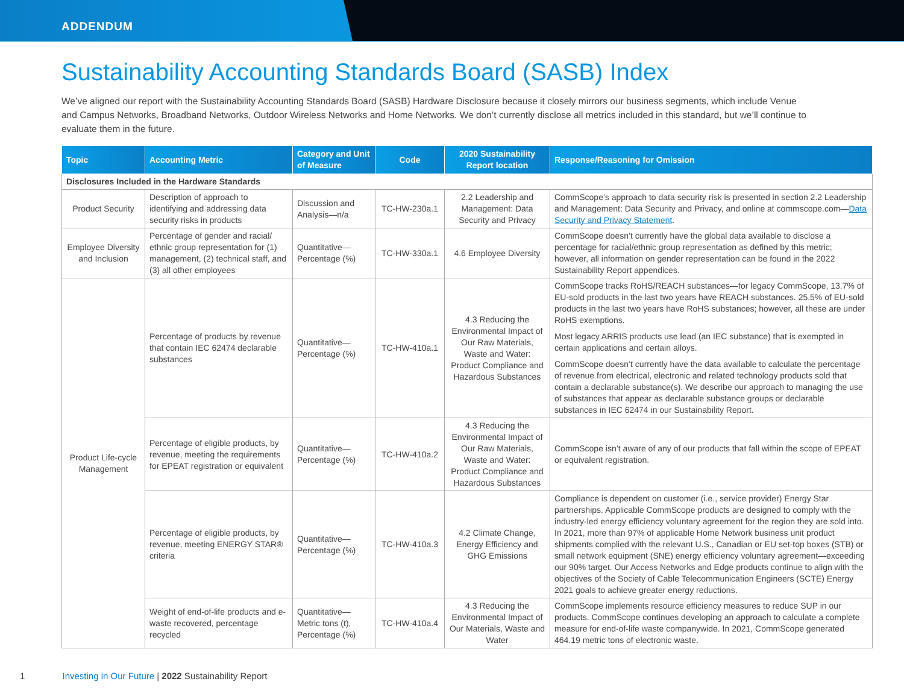ADDENDUM
Sustainability Accounting Standards Board (SASB) Index
We’ve aligned our report with the Sustainability Accounting Standards Board (SASB) Hardware Disclosure because it closely mirrors our business segments, which include Venue and Campus Networks, Broadband Networks, Outdoor Wireless Networks and Home Networks. We don’t currently disclose all metrics included in this standard, but we’ll continue to evaluate them in the future.
| Topic | Accounting Metric | Category and Unit of Measure | Code | 2020 Sustainability Report location | Response/Reasoning for Omission |
| --- | --- | --- | --- | --- | --- |
| Disclosures Included in the Hardware Standards | | | | | |
| Product Security | Description of approach to identifying and addressing data security risks in products | Discussion and Analysis—n/a | TC-HW-230a.1 | 2.2 Leadership and Management: Data Security and Privacy | CommScope’s approach to data security risk is presented in section 2.2 Leadership and Management: Data Security and Privacy, and online at commscope.com— Data Security and Privacy Statement . |
| Employee Diversity and Inclusion | Percentage of gender and racial/ ethnic group representation for (1) management, (2) technical staff, and (3) all other employees | Quantitative—Percentage (%) | TC-HW-330a.1 | 4.6 Employee Diversity | CommScope doesn’t currently have the global data available to disclose a percentage for racial/ethnic group representation as defined by this metric; however, all information on gender representation can be found in the 2022 Sustainability Report appendices. |
| Product Life-cycle Management | Percentage of products by revenue that contain IEC 62474 declarable substances | Quantitative—Percentage (%) | TC-HW-410a.1 | 4.3 Reducing the Environmental Impact of Our Raw Materials, Waste and Water: Product Compliance and Hazardous Substances | CommScope tracks RoHS/REACH substances—for legacy CommScope, 13.7% of EU-sold products in the last two years have REACH substances. 25.5% of EU-sold products in the last two years have RoHS substances; however, all these are under RoHS exemptions. Most legacy ARRIS products use lead (an IEC substance) that is exempted in certain applications and certain alloys. CommScope doesn’t currently have the data available to calculate the percentage of revenue from electrical, electronic and related technology products sold that contain a declarable substance(s). We describe our approach to managing the use of substances that appear as declarable substance groups or declarable substances in IEC 62474 in our Sustainability Report. |
| | Percentage of eligible products, by revenue, meeting the requirements for EPEAT registration or equivalent | Quantitative—Percentage (%) | TC-HW-410a.2 | 4.3 Reducing the Environmental Impact of Our Raw Materials, Waste and Water: Product Compliance and Hazardous Substances | CommScope isn’t aware of any of our products that fall within the scope of EPEAT or equivalent registration. |
| | Percentage of eligible products, by revenue, meeting ENERGY STAR® criteria | Quantitative—Percentage (%) | TC-HW-410a.3 | 4.2 Climate Change, Energy Efficiency and GHG Emissions | Compliance is dependent on customer (i.e., service provider) Energy Star partnerships. Applicable CommScope products are designed to comply with the industry-led energy efficiency voluntary agreement for the region they are sold into. In 2021, more than 97% of applicable Home Network business unit product shipments complied with the relevant U.S., Canadian or EU set-top boxes (STB) or small network equipment (SNE) energy efficiency voluntary agreement—exceeding our 90% target. Our Access Networks and Edge products continue to align with the objectives of the Society of Cable Telecommunication Engineers (SCTE) Energy 2021 goals to achieve greater energy reductions. |
| | Weight of end-of-life products and e-waste recovered, percentage recycled | Quantitative—Metric tons (t), Percentage (%) | TC-HW-410a.4 | 4.3 Reducing the Environmental Impact of Our Materials, Waste and Water | CommScope implements resource efficiency measures to reduce SUP in our products. CommScope continues developing an approach to calculate a complete measure for end-of-life waste companywide. In 2021, CommScope generated 464.19 metric tons of electronic waste. |
1 Investing in Our Future | 2022 Sustainability Report